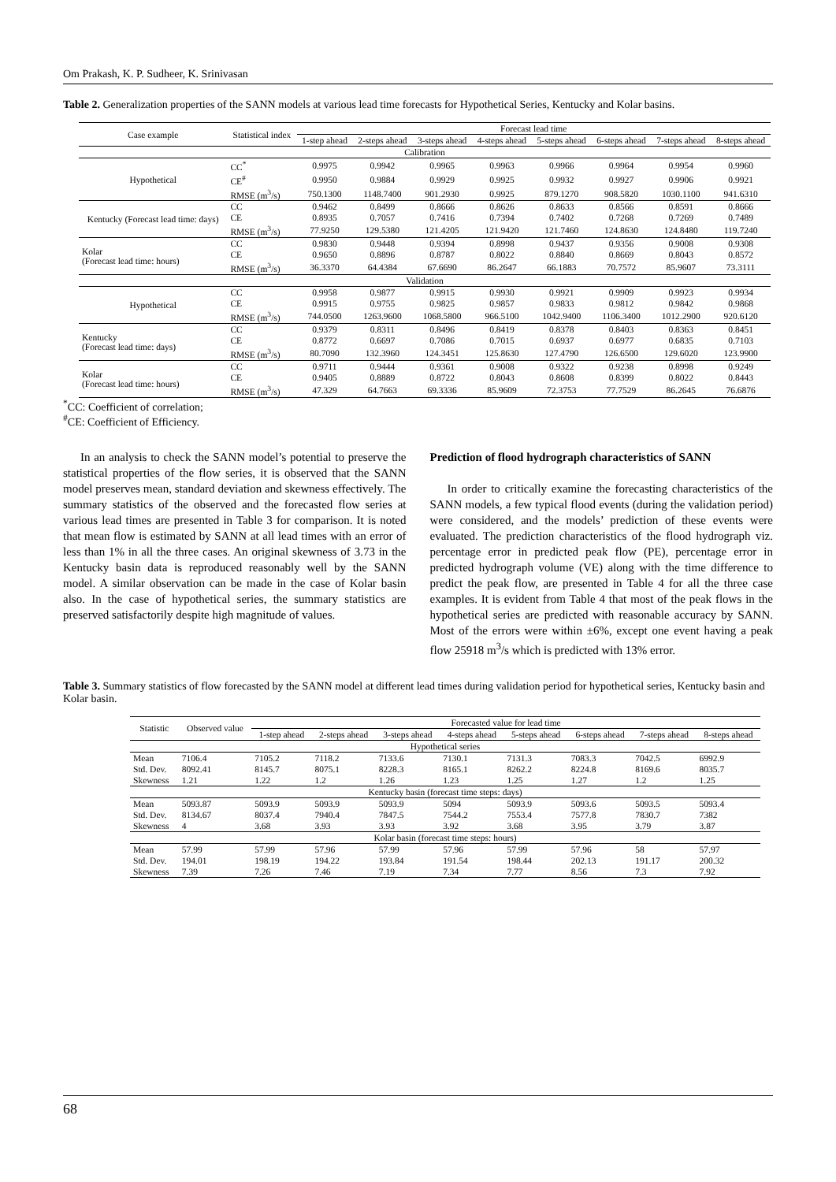Om Prakash, K. P. Sudheer, K. Srinivasan
Table 2. Generalization properties of the SANN models at various lead time forecasts for Hypothetical Series, Kentucky and Kolar basins.
| Case example | Statistical index | Forecast lead time | | | | | | | |
| --- | --- | --- | --- | --- | --- | --- | --- | --- | --- |
| | | 1-step ahead | 2-steps ahead | 3-steps ahead | 4-steps ahead | 5-steps ahead | 6-steps ahead | 7-steps ahead | 8-steps ahead |
| Calibration | | | | | | | | | |
| Hypothetical | CC<sup>*</sup> | 0.9975 | 0.9942 | 0.9965 | 0.9963 | 0.9966 | 0.9964 | 0.9954 | 0.9960 |
| | CE<sup>#</sup> | 0.9950 | 0.9884 | 0.9929 | 0.9925 | 0.9932 | 0.9927 | 0.9906 | 0.9921 |
| | RMSE (m<sup>3</sup>/s) | 750.1300 | 1148.7400 | 901.2930 | 0.9925 | 879.1270 | 908.5820 | 1030.1100 | 941.6310 |
| Kentucky (Forecast lead time: days) | CC | 0.9462 | 0.8499 | 0.8666 | 0.8626 | 0.8633 | 0.8566 | 0.8591 | 0.8666 |
| | CE | 0.8935 | 0.7057 | 0.7416 | 0.7394 | 0.7402 | 0.7268 | 0.7269 | 0.7489 |
| | RMSE (m<sup>3</sup>/s) | 77.9250 | 129.5380 | 121.4205 | 121.9420 | 121.7460 | 124.8630 | 124.8480 | 119.7240 |
| Kolar (Forecast lead time: hours) | CC | 0.9830 | 0.9448 | 0.9394 | 0.8998 | 0.9437 | 0.9356 | 0.9008 | 0.9308 |
| | CE | 0.9650 | 0.8896 | 0.8787 | 0.8022 | 0.8840 | 0.8669 | 0.8043 | 0.8572 |
| | RMSE (m<sup>3</sup>/s) | 36.3370 | 64.4384 | 67.6690 | 86.2647 | 66.1883 | 70.7572 | 85.9607 | 73.3111 |
| Validation | | | | | | | | | |
| Hypothetical | CC | 0.9958 | 0.9877 | 0.9915 | 0.9930 | 0.9921 | 0.9909 | 0.9923 | 0.9934 |
| | CE | 0.9915 | 0.9755 | 0.9825 | 0.9857 | 0.9833 | 0.9812 | 0.9842 | 0.9868 |
| | RMSE (m<sup>3</sup>/s) | 744.0500 | 1263.9600 | 1068.5800 | 966.5100 | 1042.9400 | 1106.3400 | 1012.2900 | 920.6120 |
| Kentucky (Forecast lead time: days) | CC | 0.9379 | 0.8311 | 0.8496 | 0.8419 | 0.8378 | 0.8403 | 0.8363 | 0.8451 |
| | CE | 0.8772 | 0.6697 | 0.7086 | 0.7015 | 0.6937 | 0.6977 | 0.6835 | 0.7103 |
| | RMSE (m<sup>3</sup>/s) | 80.7090 | 132.3960 | 124.3451 | 125.8630 | 127.4790 | 126.6500 | 129.6020 | 123.9900 |
| Kolar (Forecast lead time: hours) | CC | 0.9711 | 0.9444 | 0.9361 | 0.9008 | 0.9322 | 0.9238 | 0.8998 | 0.9249 |
| | CE | 0.9405 | 0.8889 | 0.8722 | 0.8043 | 0.8608 | 0.8399 | 0.8022 | 0.8443 |
| | RMSE (m<sup>3</sup>/s) | 47.329 | 64.7663 | 69.3336 | 85.9609 | 72.3753 | 77.7529 | 86.2645 | 76.6876 |
<sup>*</sup> CC: Coefficient of correlation;
<sup>#</sup> CE: Coefficient of Efficiency.
In an analysis to check the SANN model’s potential to preserve the statistical properties of the flow series, it is observed that the SANN model preserves mean, standard deviation and skewness effectively. The summary statistics of the observed and the forecasted flow series at various lead times are presented in Table 3 for comparison. It is noted that mean flow is estimated by SANN at all lead times with an error of less than 1% in all the three cases. An original skewness of 3.73 in the Kentucky basin data is reproduced reasonably well by the SANN model. A similar observation can be made in the case of Kolar basin also. In the case of hypothetical series, the summary statistics are preserved satisfactorily despite high magnitude of values.
Prediction of flood hydrograph characteristics of SANN
In order to critically examine the forecasting characteristics of the SANN models, a few typical flood events (during the validation period) were considered, and the models’ prediction of these events were evaluated. The prediction characteristics of the flood hydrograph viz. percentage error in predicted peak flow (PE), percentage error in predicted hydrograph volume (VE) along with the time difference to predict the peak flow, are presented in Table 4 for all the three case examples. It is evident from Table 4 that most of the peak flows in the hypothetical series are predicted with reasonable accuracy by SANN. Most of the errors were within ±6%, except one event having a peak flow 25918 m<sup>3</sup>/s which is predicted with 13% error.
Table 3. Summary statistics of flow forecasted by the SANN model at different lead times during validation period for hypothetical series, Kentucky basin and Kolar basin.
| Statistic | Observed value | Forecasted value for lead time | | | | | | | |
| --- | --- | --- | --- | --- | --- | --- | --- | --- | --- |
| | | 1-step ahead | 2-steps ahead | 3-steps ahead | 4-steps ahead | 5-steps ahead | 6-steps ahead | 7-steps ahead | 8-steps ahead |
| Hypothetical series | | | | | | | | | |
| Mean | 7106.4 | 7105.2 | 7118.2 | 7133.6 | 7130.1 | 7131.3 | 7083.3 | 7042.5 | 6992.9 |
| Std. Dev. | 8092.41 | 8145.7 | 8075.1 | 8228.3 | 8165.1 | 8262.2 | 8224.8 | 8169.6 | 8035.7 |
| Skewness | 1.21 | 1.22 | 1.2 | 1.26 | 1.23 | 1.25 | 1.27 | 1.2 | 1.25 |
| Kentucky basin (forecast time steps: days) | | | | | | | | | |
| Mean | 5093.87 | 5093.9 | 5093.9 | 5093.9 | 5094 | 5093.9 | 5093.6 | 5093.5 | 5093.4 |
| Std. Dev. | 8134.67 | 8037.4 | 7940.4 | 7847.5 | 7544.2 | 7553.4 | 7577.8 | 7830.7 | 7382 |
| Skewness | 4 | 3.68 | 3.93 | 3.93 | 3.92 | 3.68 | 3.95 | 3.79 | 3.87 |
| Kolar basin (forecast time steps: hours) | | | | | | | | | |
| Mean | 57.99 | 57.99 | 57.96 | 57.99 | 57.96 | 57.99 | 57.96 | 58 | 57.97 |
| Std. Dev. | 194.01 | 198.19 | 194.22 | 193.84 | 191.54 | 198.44 | 202.13 | 191.17 | 200.32 |
| Skewness | 7.39 | 7.26 | 7.46 | 7.19 | 7.34 | 7.77 | 8.56 | 7.3 | 7.92 |
68